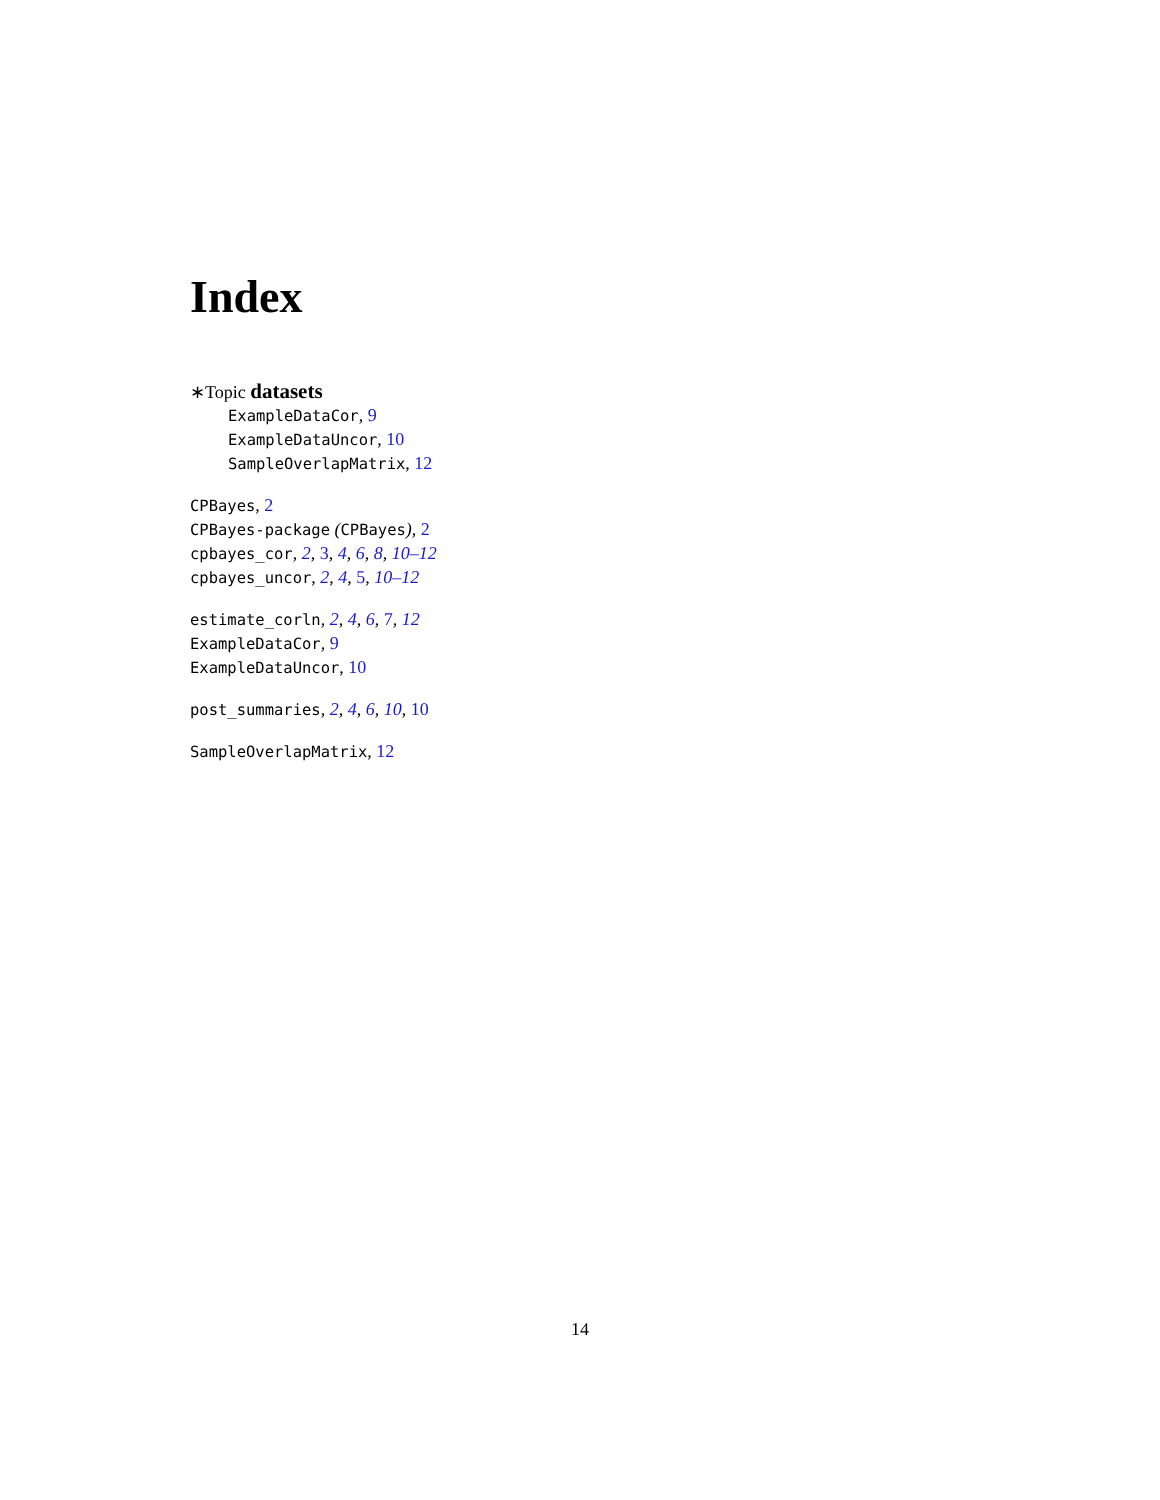Index
∗Topic datasets
ExampleDataCor, 9
ExampleDataUncor, 10
SampleOverlapMatrix, 12
CPBayes, 2
CPBayes-package (CPBayes), 2
cpbayes_cor, 2, 3, 4, 6, 8, 10–12
cpbayes_uncor, 2, 4, 5, 10–12
estimate_corln, 2, 4, 6, 7, 12
ExampleDataCor, 9
ExampleDataUncor, 10
post_summaries, 2, 4, 6, 10, 10
SampleOverlapMatrix, 12
14